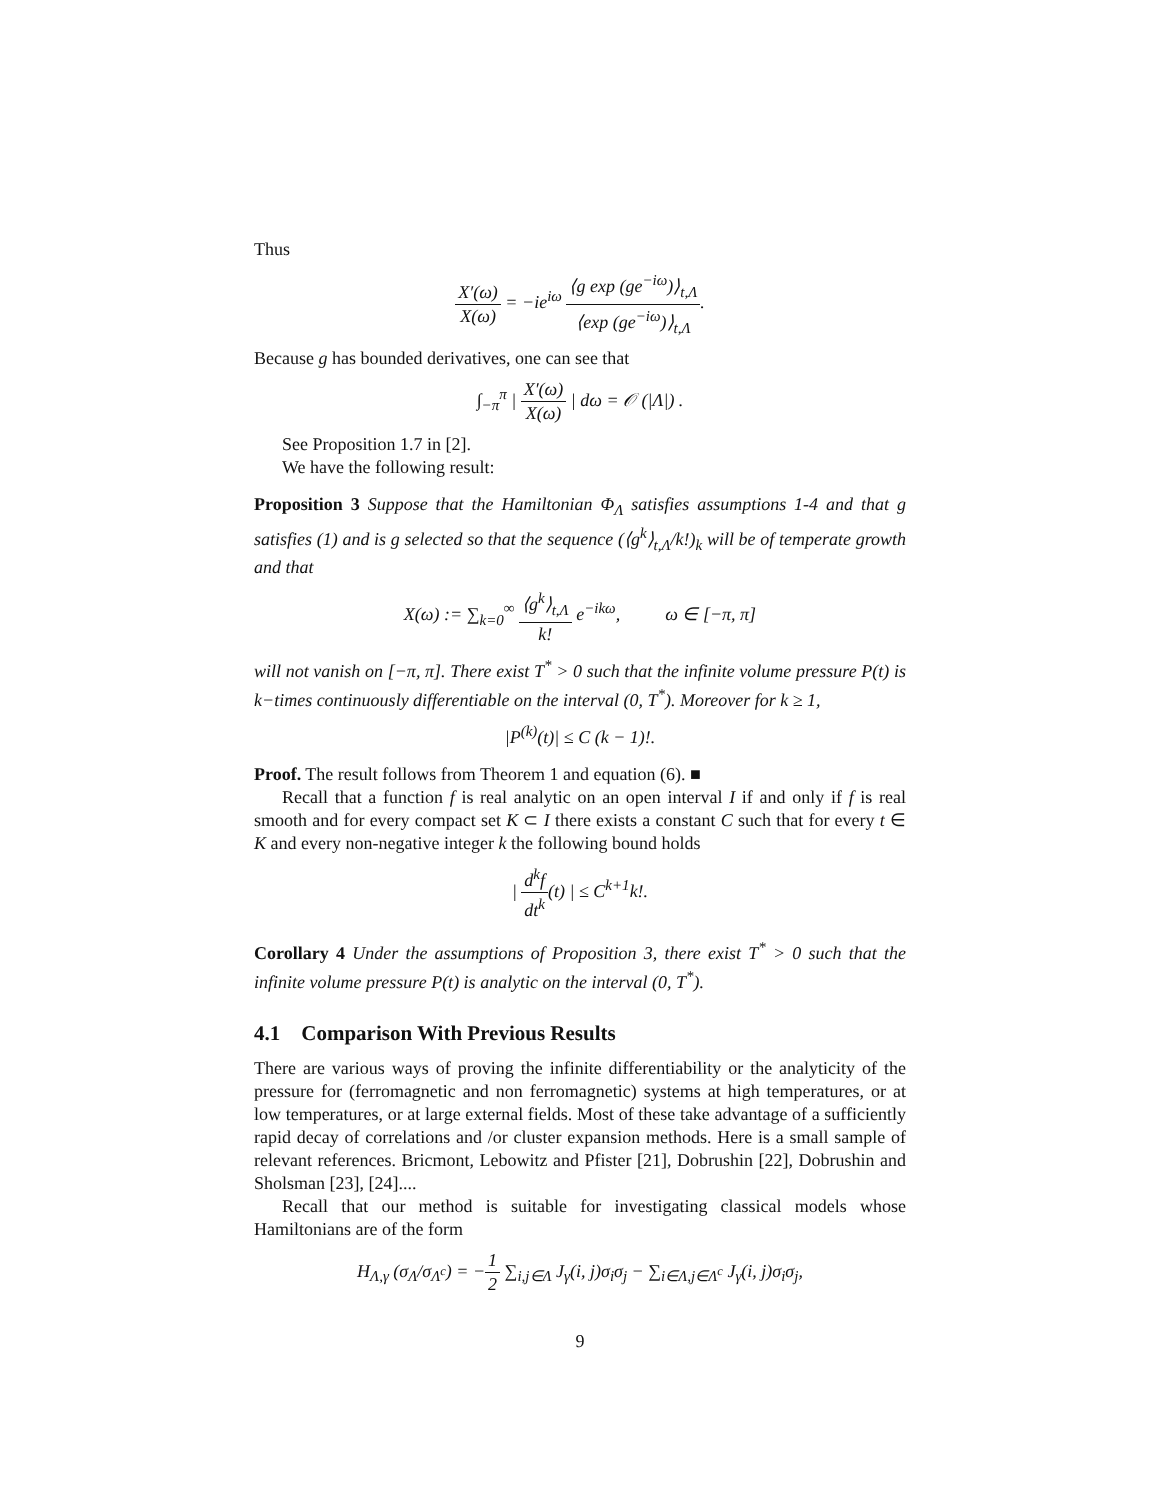Thus
X′(ω) X(ω) = −ie<sup>iω</sup> ⟨g exp (ge<sup>−iω</sup>)⟩<sub>t,Λ</sub> ⟨exp (ge<sup>−iω</sup>)⟩<sub>t,Λ</sub>.
Because g has bounded derivatives, one can see that
∫<sub>−π</sub><sup>π</sup> | X′(ω) X(ω) | dω = 𝒪 (|Λ|) .
See Proposition 1.7 in [2].
We have the following result:
Proposition 3 Suppose that the Hamiltonian Φ<sub>Λ</sub> satisfies assumptions 1-4 and that g satisfies (1) and is g selected so that the sequence (⟨g<sup>k</sup>⟩<sub>t,Λ</sub>/k!)<sub>k</sub> will be of temperate growth and that
X(ω) := ∑<sub>k=0</sub><sup>∞</sup> ⟨g<sup>k</sup>⟩<sub>t,Λ</sub> k! e<sup>−ikω</sup>, ω ∈ [−π, π]
will not vanish on [−π, π]. There exist T<sup>*</sup> > 0 such that the infinite volume pressure P(t) is k−times continuously differentiable on the interval (0, T<sup>*</sup>). Moreover for k ≥ 1,
|P<sup>(k)</sup>(t)| ≤ C (k − 1)!.
Proof. The result follows from Theorem 1 and equation (6). ■
Recall that a function f is real analytic on an open interval I if and only if f is real smooth and for every compact set K ⊂ I there exists a constant C such that for every t ∈ K and every non-negative integer k the following bound holds
| d<sup>k</sup>f dt<sup>k</sup>(t) | ≤ C<sup>k+1</sup>k!.
Corollary 4 Under the assumptions of Proposition 3, there exist T<sup>*</sup> > 0 such that the infinite volume pressure P(t) is analytic on the interval (0, T<sup>*</sup>).
4.1 Comparison With Previous Results
There are various ways of proving the infinite differentiability or the analyticity of the pressure for (ferromagnetic and non ferromagnetic) systems at high temperatures, or at low temperatures, or at large external fields. Most of these take advantage of a sufficiently rapid decay of correlations and /or cluster expansion methods. Here is a small sample of relevant references. Bricmont, Lebowitz and Pfister [21], Dobrushin [22], Dobrushin and Sholsman [23], [24]....
Recall that our method is suitable for investigating classical models whose Hamiltonians are of the form
H<sub>Λ,γ</sub> (σ<sub>Λ</sub>/σ<sub>Λ<sup>c</sup></sub>) = −1 2 ∑<sub>i,j∈Λ</sub> J<sub>γ</sub>(i, j)σ<sub>i</sub>σ<sub>j</sub> − ∑<sub>i∈Λ,j∈Λ<sup>c</sup></sub> J<sub>γ</sub>(i, j)σ<sub>i</sub>σ<sub>j</sub>,
9